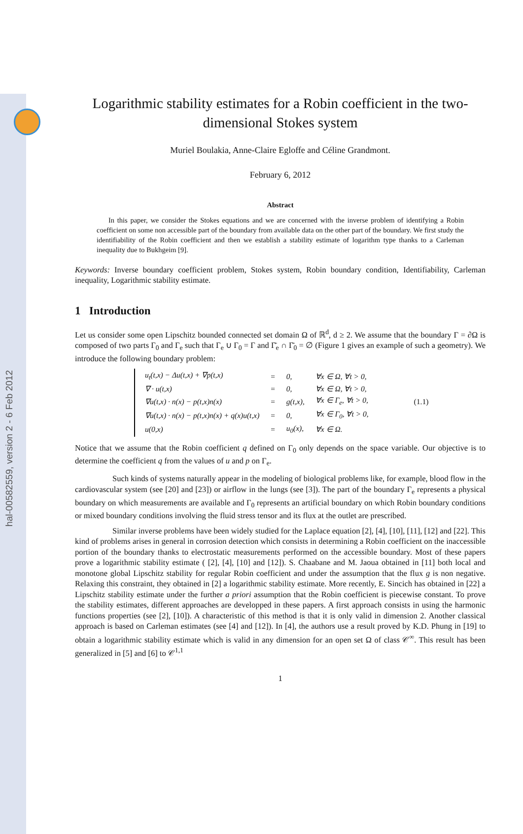hal-00582559, version 2 - 6 Feb 2012
Logarithmic stability estimates for a Robin coefficient in the two-dimensional Stokes system
Muriel Boulakia, Anne-Claire Egloffe and Céline Grandmont.
February 6, 2012
Abstract
In this paper, we consider the Stokes equations and we are concerned with the inverse problem of identifying a Robin coefficient on some non accessible part of the boundary from available data on the other part of the boundary. We first study the identifiability of the Robin coefficient and then we establish a stability estimate of logarithm type thanks to a Carleman inequality due to Bukhgeim [9].
Keywords: Inverse boundary coefficient problem, Stokes system, Robin boundary condition, Identifiability, Carleman inequality, Logarithmic stability estimate.
1 Introduction
Let us consider some open Lipschitz bounded connected set domain Ω of ℝ<sup>d</sup>, d ≥ 2. We assume that the boundary Γ = ∂Ω is composed of two parts Γ<sub>0</sub> and Γ<sub>e</sub> such that Γ<sub>e</sub> ∪ Γ<sub>0</sub> = Γ and Γ̄<sub>e</sub> ∩ Γ̄<sub>0</sub> = ∅ (Figure 1 gives an example of such a geometry). We introduce the following boundary problem:
| u<sub>t</sub>(t,x) − Δu(t,x) + ∇p(t,x) | = | 0, | ∀x ∈ Ω, ∀t > 0, | |
| ∇ · u(t,x) | = | 0, | ∀x ∈ Ω, ∀t > 0, | |
| ∇u(t,x) · n(x) − p(t,x)n(x) | = | g(t,x), | ∀x ∈ Γ<sub>e</sub>, ∀t > 0, | (1.1) |
| ∇u(t,x) · n(x) − p(t,x)n(x) + q(x)u(t,x) | = | 0, | ∀x ∈ Γ<sub>0</sub>, ∀t > 0, | |
| u(0,x) | = | u<sub>0</sub>(x), | ∀x ∈ Ω. | |
Notice that we assume that the Robin coefficient q defined on Γ<sub>0</sub> only depends on the space variable. Our objective is to determine the coefficient q from the values of u and p on Γ<sub>e</sub>.
Such kinds of systems naturally appear in the modeling of biological problems like, for example, blood flow in the cardiovascular system (see [20] and [23]) or airflow in the lungs (see [3]). The part of the boundary Γ<sub>e</sub> represents a physical boundary on which measurements are available and Γ<sub>0</sub> represents an artificial boundary on which Robin boundary conditions or mixed boundary conditions involving the fluid stress tensor and its flux at the outlet are prescribed.
Similar inverse problems have been widely studied for the Laplace equation [2], [4], [10], [11], [12] and [22]. This kind of problems arises in general in corrosion detection which consists in determining a Robin coefficient on the inaccessible portion of the boundary thanks to electrostatic measurements performed on the accessible boundary. Most of these papers prove a logarithmic stability estimate ( [2], [4], [10] and [12]). S. Chaabane and M. Jaoua obtained in [11] both local and monotone global Lipschitz stability for regular Robin coefficient and under the assumption that the flux g is non negative. Relaxing this constraint, they obtained in [2] a logarithmic stability estimate. More recently, E. Sincich has obtained in [22] a Lipschitz stability estimate under the further a priori assumption that the Robin coefficient is piecewise constant. To prove the stability estimates, different approaches are developped in these papers. A first approach consists in using the harmonic functions properties (see [2], [10]). A characteristic of this method is that it is only valid in dimension 2. Another classical approach is based on Carleman estimates (see [4] and [12]). In [4], the authors use a result proved by K.D. Phung in [19] to obtain a logarithmic stability estimate which is valid in any dimension for an open set Ω of class 𝒞<sup>∞</sup>. This result has been generalized in [5] and [6] to 𝒞<sup>1,1</sup>
1